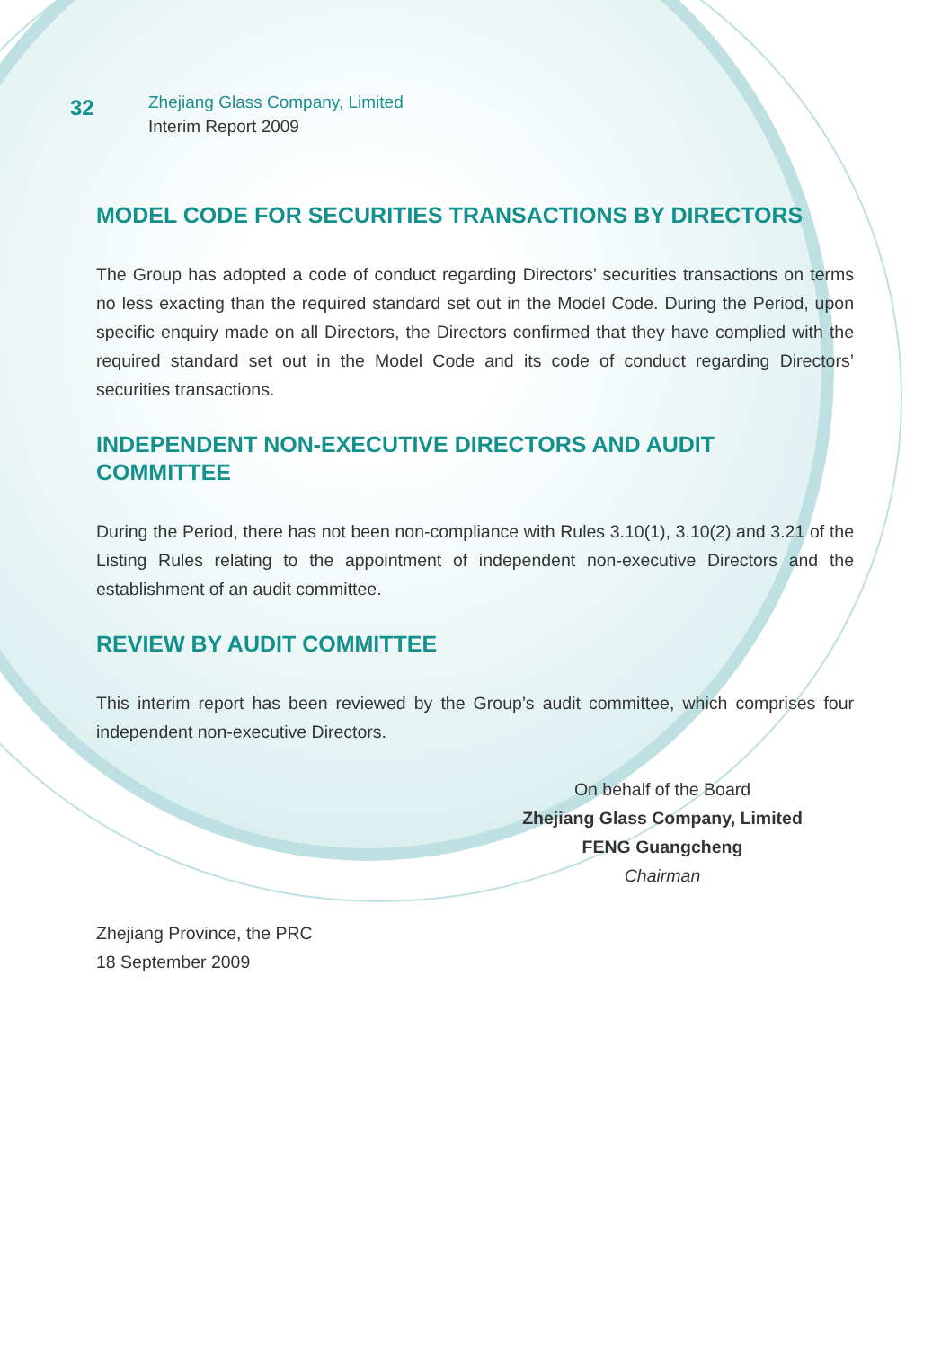32
Zhejiang Glass Company, Limited
Interim Report 2009
MODEL CODE FOR SECURITIES TRANSACTIONS BY DIRECTORS
The Group has adopted a code of conduct regarding Directors’ securities transactions on terms no less exacting than the required standard set out in the Model Code. During the Period, upon specific enquiry made on all Directors, the Directors confirmed that they have complied with the required standard set out in the Model Code and its code of conduct regarding Directors’ securities transactions.
INDEPENDENT NON-EXECUTIVE DIRECTORS AND AUDIT COMMITTEE
During the Period, there has not been non-compliance with Rules 3.10(1), 3.10(2) and 3.21 of the Listing Rules relating to the appointment of independent non-executive Directors and the establishment of an audit committee.
REVIEW BY AUDIT COMMITTEE
This interim report has been reviewed by the Group’s audit committee, which comprises four independent non-executive Directors.
On behalf of the Board
Zhejiang Glass Company, Limited
FENG Guangcheng
Chairman
Zhejiang Province, the PRC
18 September 2009